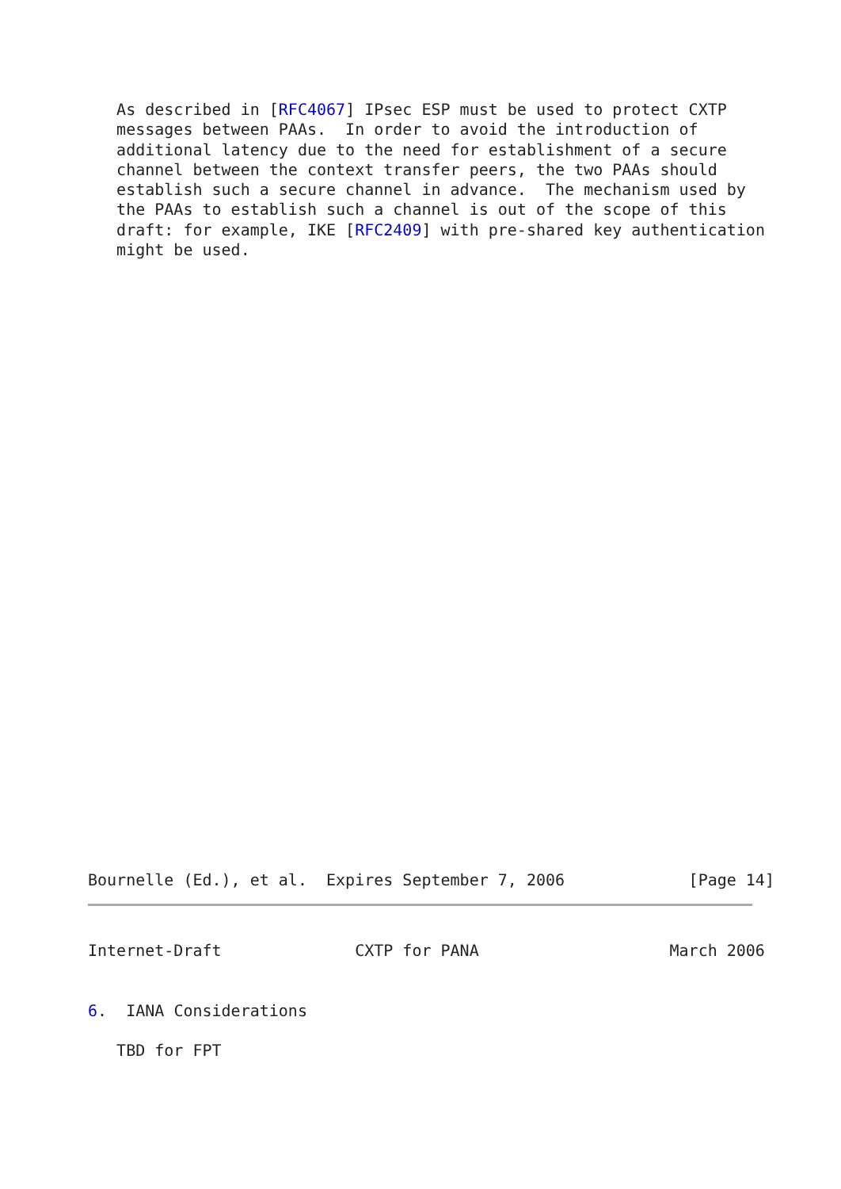As described in [RFC4067] IPsec ESP must be used to protect CXTP
   messages between PAAs.  In order to avoid the introduction of
   additional latency due to the need for establishment of a secure
   channel between the context transfer peers, the two PAAs should
   establish such a secure channel in advance.  The mechanism used by
   the PAAs to establish such a channel is out of the scope of this
   draft: for example, IKE [RFC2409] with pre-shared key authentication
   might be used.
Bournelle (Ed.), et al.  Expires September 7, 2006             [Page 14]
Internet-Draft              CXTP for PANA                    March 2006


6.  IANA Considerations

   TBD for FPT